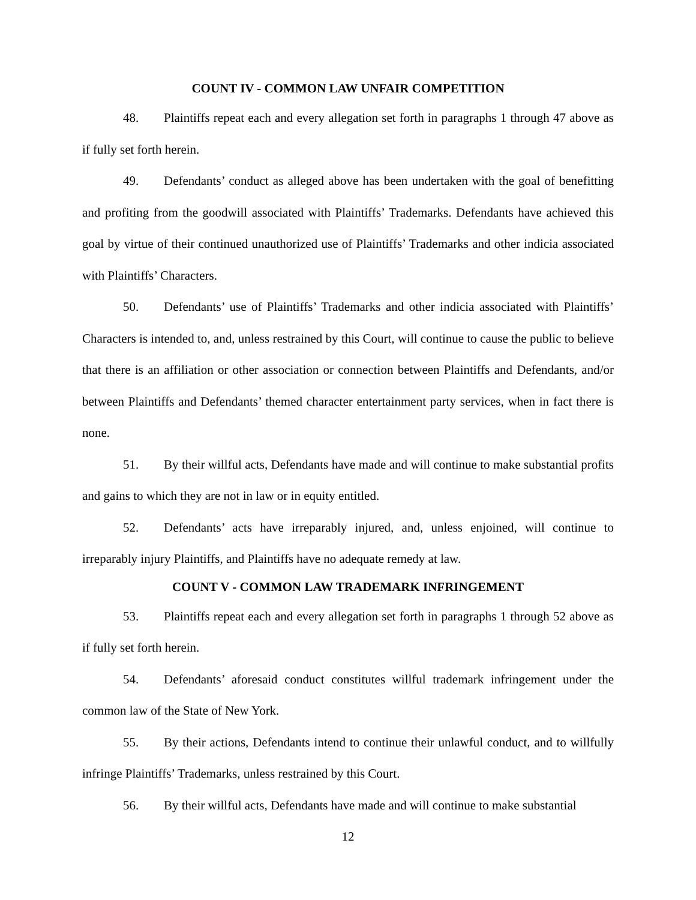COUNT IV - COMMON LAW UNFAIR COMPETITION
48. Plaintiffs repeat each and every allegation set forth in paragraphs 1 through 47 above as if fully set forth herein.
49. Defendants’ conduct as alleged above has been undertaken with the goal of benefitting and profiting from the goodwill associated with Plaintiffs’ Trademarks. Defendants have achieved this goal by virtue of their continued unauthorized use of Plaintiffs’ Trademarks and other indicia associated with Plaintiffs’ Characters.
50. Defendants’ use of Plaintiffs’ Trademarks and other indicia associated with Plaintiffs’ Characters is intended to, and, unless restrained by this Court, will continue to cause the public to believe that there is an affiliation or other association or connection between Plaintiffs and Defendants, and/or between Plaintiffs and Defendants’ themed character entertainment party services, when in fact there is none.
51. By their willful acts, Defendants have made and will continue to make substantial profits and gains to which they are not in law or in equity entitled.
52. Defendants’ acts have irreparably injured, and, unless enjoined, will continue to irreparably injury Plaintiffs, and Plaintiffs have no adequate remedy at law.
COUNT V - COMMON LAW TRADEMARK INFRINGEMENT
53. Plaintiffs repeat each and every allegation set forth in paragraphs 1 through 52 above as if fully set forth herein.
54. Defendants’ aforesaid conduct constitutes willful trademark infringement under the common law of the State of New York.
55. By their actions, Defendants intend to continue their unlawful conduct, and to willfully infringe Plaintiffs’ Trademarks, unless restrained by this Court.
56. By their willful acts, Defendants have made and will continue to make substantial
12